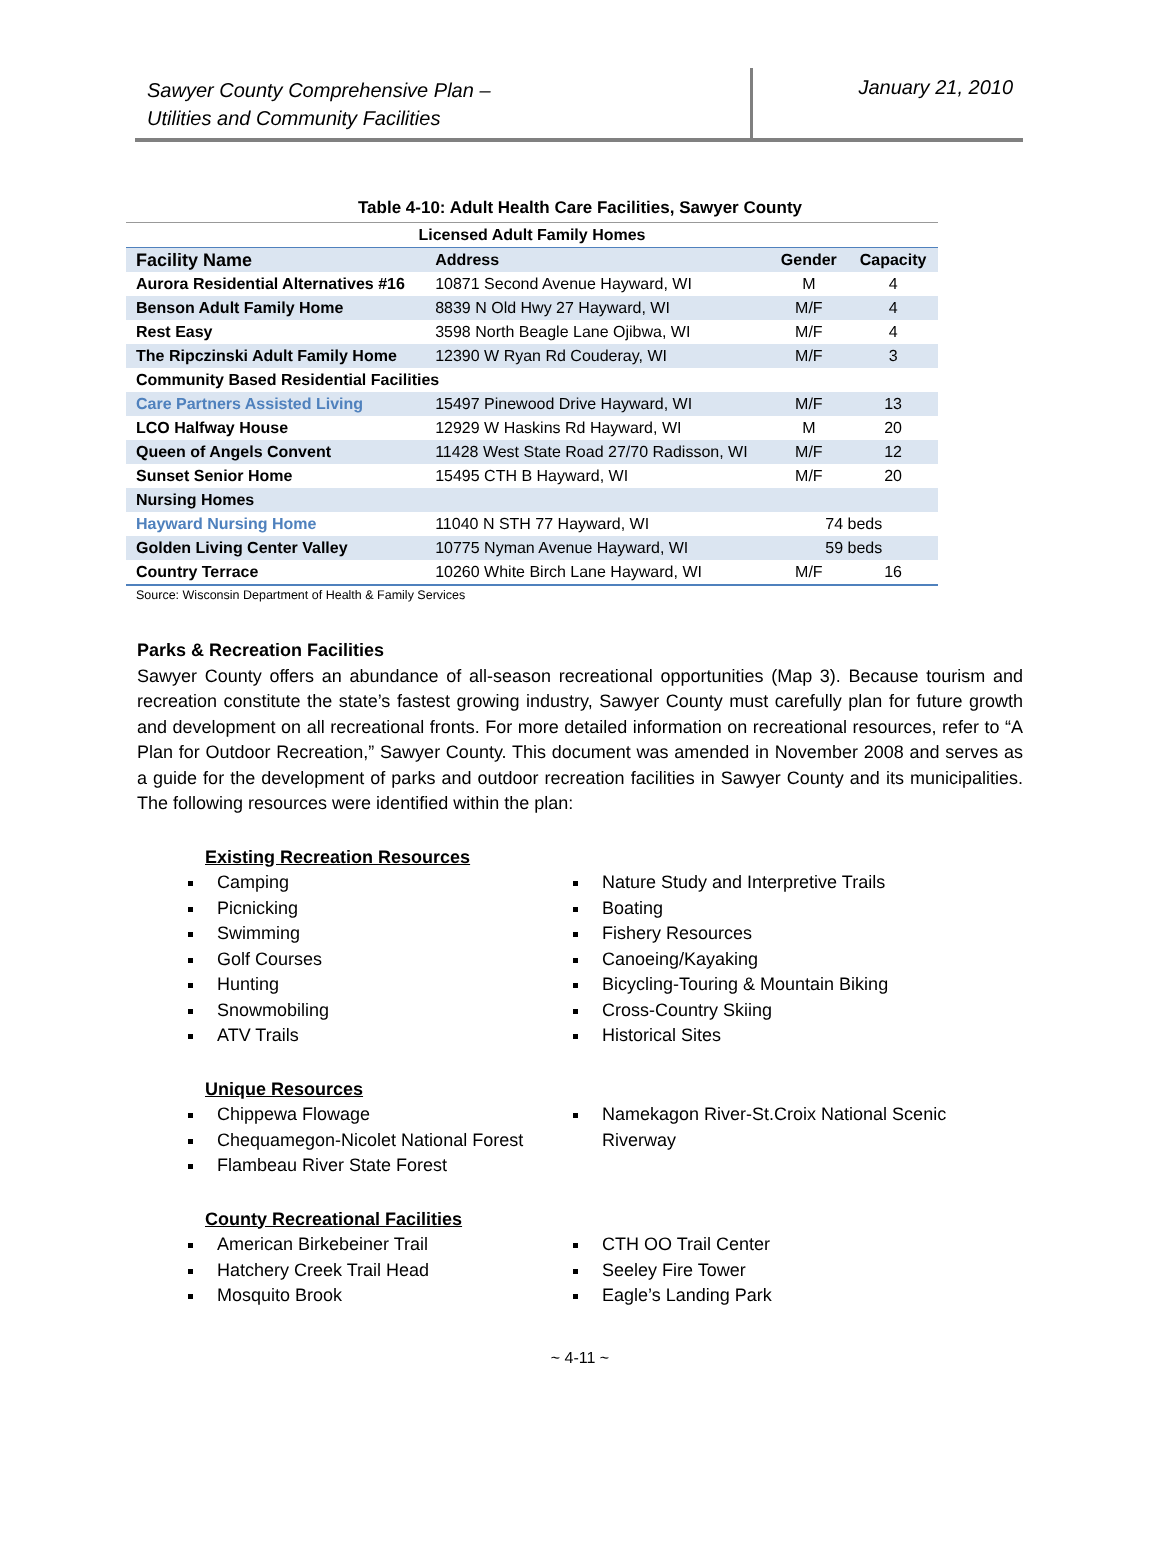Sawyer County Comprehensive Plan –
Utilities and Community Facilities
January 21, 2010
Table 4-10: Adult Health Care Facilities, Sawyer County
| Licensed Adult Family Homes | | | |
| --- | --- | --- | --- |
| Facility Name | Address | Gender | Capacity |
| Aurora Residential Alternatives #16 | 10871 Second Avenue Hayward, WI | M | 4 |
| Benson Adult Family Home | 8839 N Old Hwy 27 Hayward, WI | M/F | 4 |
| Rest Easy | 3598 North Beagle Lane Ojibwa, WI | M/F | 4 |
| The Ripczinski Adult Family Home | 12390 W Ryan Rd Couderay, WI | M/F | 3 |
| Community Based Residential Facilities | | | |
| Care Partners Assisted Living | 15497 Pinewood Drive Hayward, WI | M/F | 13 |
| LCO Halfway House | 12929 W Haskins Rd Hayward, WI | M | 20 |
| Queen of Angels Convent | 11428 West State Road 27/70 Radisson, WI | M/F | 12 |
| Sunset Senior Home | 15495 CTH B Hayward, WI | M/F | 20 |
| Nursing Homes | | | |
| Hayward Nursing Home | 11040 N STH 77 Hayward, WI | 74 beds | |
| Golden Living Center Valley | 10775 Nyman Avenue Hayward, WI | 59 beds | |
| Country Terrace | 10260 White Birch Lane Hayward, WI | M/F | 16 |
Source: Wisconsin Department of Health & Family Services
Parks & Recreation Facilities
Sawyer County offers an abundance of all-season recreational opportunities (Map 3). Because tourism and recreation constitute the state’s fastest growing industry, Sawyer County must carefully plan for future growth and development on all recreational fronts. For more detailed information on recreational resources, refer to “A Plan for Outdoor Recreation,” Sawyer County. This document was amended in November 2008 and serves as a guide for the development of parks and outdoor recreation facilities in Sawyer County and its municipalities. The following resources were identified within the plan:
Existing Recreation Resources
Camping
Picnicking
Swimming
Golf Courses
Hunting
Snowmobiling
ATV Trails
Nature Study and Interpretive Trails
Boating
Fishery Resources
Canoeing/Kayaking
Bicycling-Touring & Mountain Biking
Cross-Country Skiing
Historical Sites
Unique Resources
Chippewa Flowage
Chequamegon-Nicolet National Forest
Flambeau River State Forest
Namekagon River-St.Croix National Scenic Riverway
County Recreational Facilities
American Birkebeiner Trail
Hatchery Creek Trail Head
Mosquito Brook
CTH OO Trail Center
Seeley Fire Tower
Eagle’s Landing Park
~ 4-11 ~